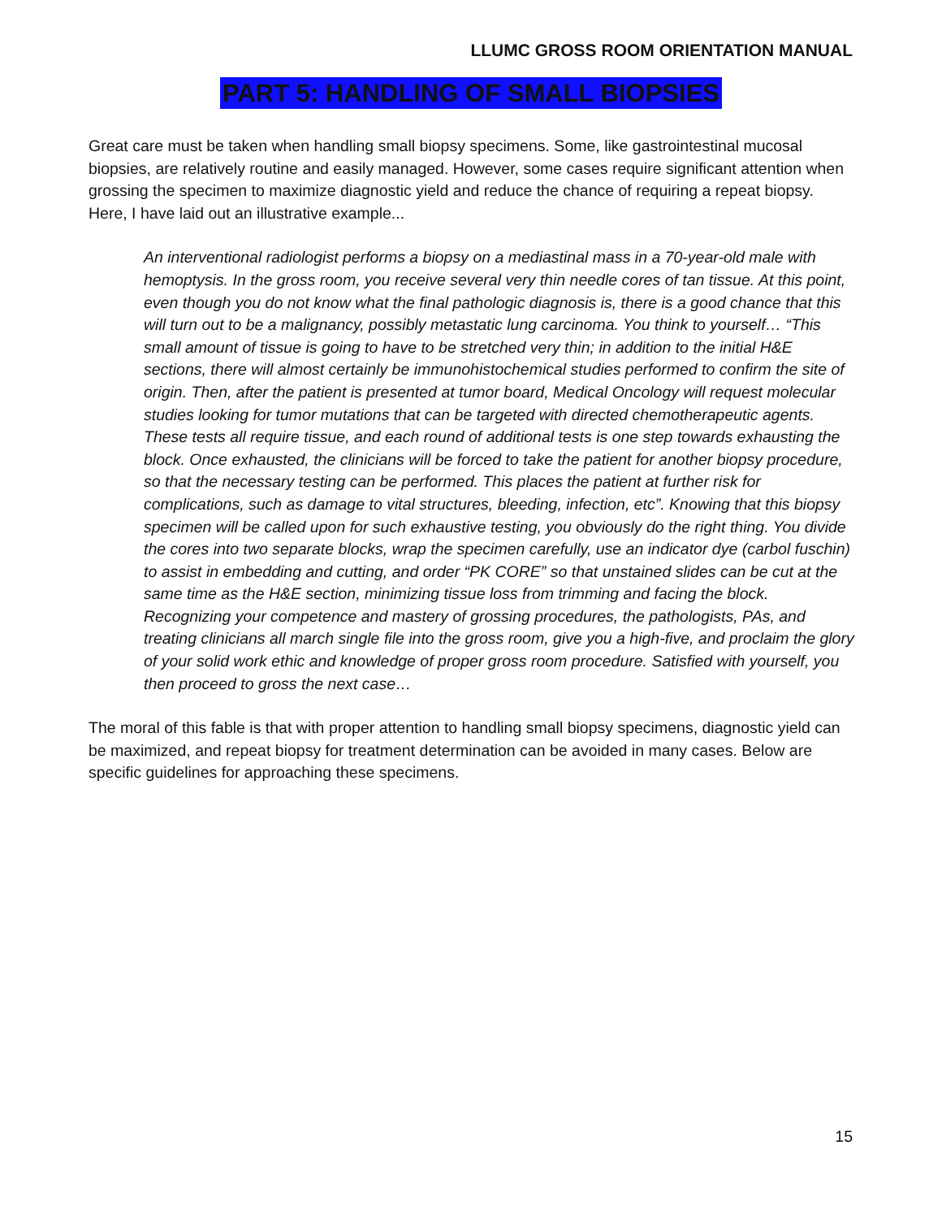LLUMC GROSS ROOM ORIENTATION MANUAL
PART 5: HANDLING OF SMALL BIOPSIES
Great care must be taken when handling small biopsy specimens. Some, like gastrointestinal mucosal biopsies, are relatively routine and easily managed. However, some cases require significant attention when grossing the specimen to maximize diagnostic yield and reduce the chance of requiring a repeat biopsy. Here, I have laid out an illustrative example...
An interventional radiologist performs a biopsy on a mediastinal mass in a 70-year-old male with hemoptysis. In the gross room, you receive several very thin needle cores of tan tissue. At this point, even though you do not know what the final pathologic diagnosis is, there is a good chance that this will turn out to be a malignancy, possibly metastatic lung carcinoma. You think to yourself… “This small amount of tissue is going to have to be stretched very thin; in addition to the initial H&E sections, there will almost certainly be immunohistochemical studies performed to confirm the site of origin. Then, after the patient is presented at tumor board, Medical Oncology will request molecular studies looking for tumor mutations that can be targeted with directed chemotherapeutic agents. These tests all require tissue, and each round of additional tests is one step towards exhausting the block. Once exhausted, the clinicians will be forced to take the patient for another biopsy procedure, so that the necessary testing can be performed. This places the patient at further risk for complications, such as damage to vital structures, bleeding, infection, etc”. Knowing that this biopsy specimen will be called upon for such exhaustive testing, you obviously do the right thing. You divide the cores into two separate blocks, wrap the specimen carefully, use an indicator dye (carbol fuschin) to assist in embedding and cutting, and order “PK CORE” so that unstained slides can be cut at the same time as the H&E section, minimizing tissue loss from trimming and facing the block. Recognizing your competence and mastery of grossing procedures, the pathologists, PAs, and treating clinicians all march single file into the gross room, give you a high-five, and proclaim the glory of your solid work ethic and knowledge of proper gross room procedure. Satisfied with yourself, you then proceed to gross the next case…
The moral of this fable is that with proper attention to handling small biopsy specimens, diagnostic yield can be maximized, and repeat biopsy for treatment determination can be avoided in many cases. Below are specific guidelines for approaching these specimens.
15